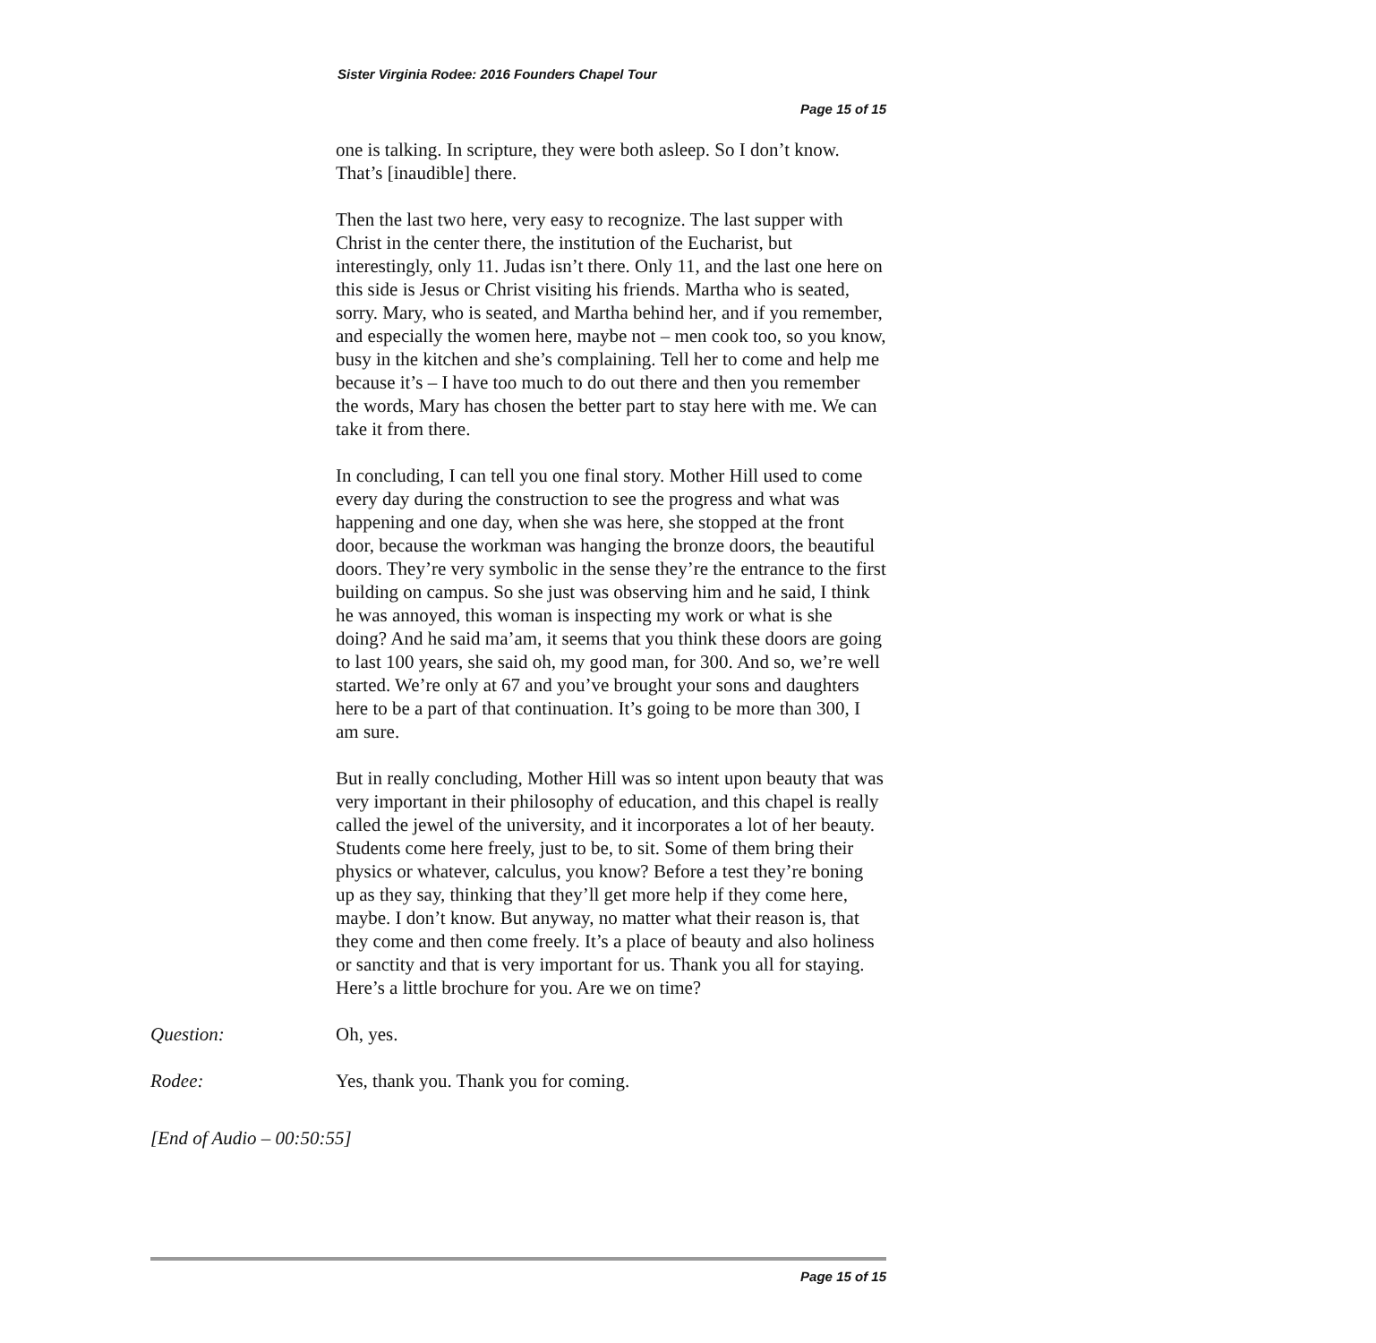Sister Virginia Rodee: 2016 Founders Chapel Tour
Page 15 of 15
one is talking. In scripture, they were both asleep. So I don’t know. That’s [inaudible] there.
Then the last two here, very easy to recognize. The last supper with Christ in the center there, the institution of the Eucharist, but interestingly, only 11. Judas isn’t there. Only 11, and the last one here on this side is Jesus or Christ visiting his friends. Martha who is seated, sorry. Mary, who is seated, and Martha behind her, and if you remember, and especially the women here, maybe not – men cook too, so you know, busy in the kitchen and she’s complaining. Tell her to come and help me because it’s – I have too much to do out there and then you remember the words, Mary has chosen the better part to stay here with me. We can take it from there.
In concluding, I can tell you one final story. Mother Hill used to come every day during the construction to see the progress and what was happening and one day, when she was here, she stopped at the front door, because the workman was hanging the bronze doors, the beautiful doors. They’re very symbolic in the sense they’re the entrance to the first building on campus. So she just was observing him and he said, I think he was annoyed, this woman is inspecting my work or what is she doing? And he said ma’am, it seems that you think these doors are going to last 100 years, she said oh, my good man, for 300. And so, we’re well started. We’re only at 67 and you’ve brought your sons and daughters here to be a part of that continuation. It’s going to be more than 300, I am sure.
But in really concluding, Mother Hill was so intent upon beauty that was very important in their philosophy of education, and this chapel is really called the jewel of the university, and it incorporates a lot of her beauty. Students come here freely, just to be, to sit. Some of them bring their physics or whatever, calculus, you know? Before a test they’re boning up as they say, thinking that they’ll get more help if they come here, maybe. I don’t know. But anyway, no matter what their reason is, that they come and then come freely. It’s a place of beauty and also holiness or sanctity and that is very important for us. Thank you all for staying. Here’s a little brochure for you. Are we on time?
Question: Oh, yes.
Rodee: Yes, thank you. Thank you for coming.
[End of Audio – 00:50:55]
Page 15 of 15